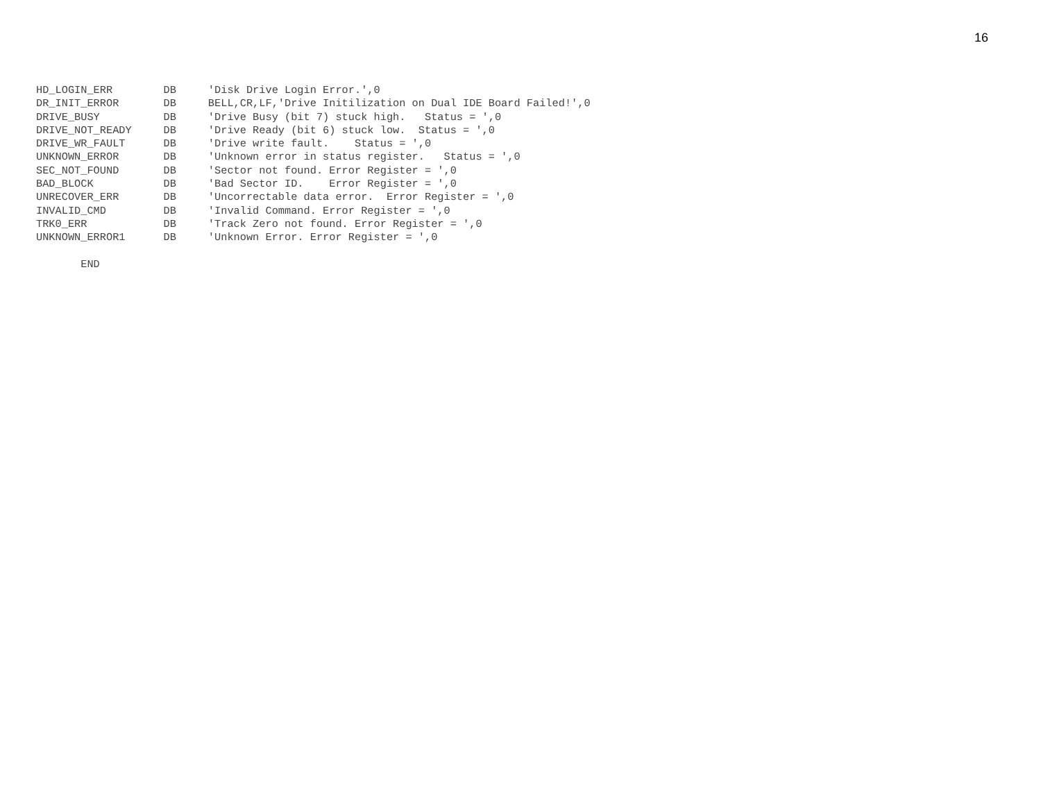16
HD_LOGIN_ERR        DB     'Disk Drive Login Error.',0
DR_INIT_ERROR       DB     BELL,CR,LF,'Drive Initilization on Dual IDE Board Failed!',0
DRIVE_BUSY          DB     'Drive Busy (bit 7) stuck high.   Status = ',0
DRIVE_NOT_READY     DB     'Drive Ready (bit 6) stuck low.  Status = ',0
DRIVE_WR_FAULT      DB     'Drive write fault.    Status = ',0
UNKNOWN_ERROR       DB     'Unknown error in status register.   Status = ',0
SEC_NOT_FOUND       DB     'Sector not found. Error Register = ',0
BAD_BLOCK           DB     'Bad Sector ID.    Error Register = ',0
UNRECOVER_ERR       DB     'Uncorrectable data error.  Error Register = ',0
INVALID_CMD         DB     'Invalid Command. Error Register = ',0
TRK0_ERR            DB     'Track Zero not found. Error Register = ',0
UNKNOWN_ERROR1      DB     'Unknown Error. Error Register = ',0

       END